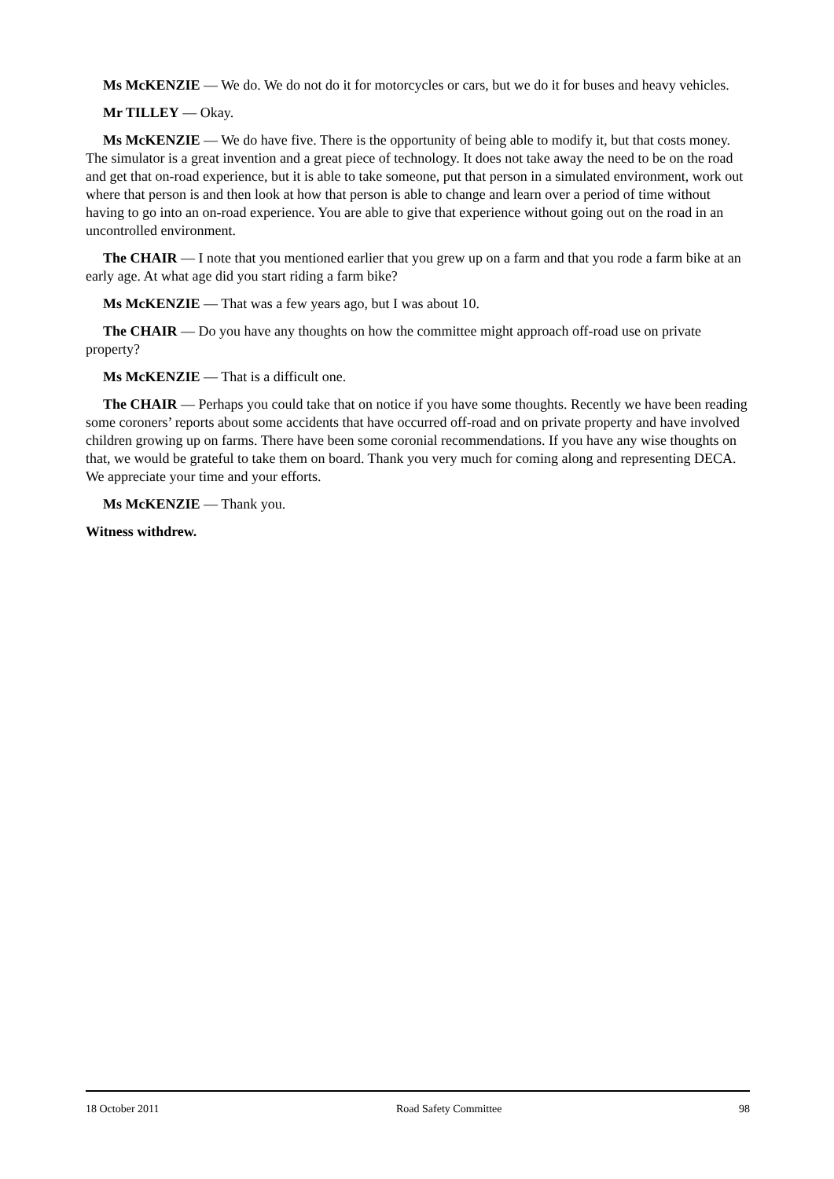Ms McKENZIE — We do. We do not do it for motorcycles or cars, but we do it for buses and heavy vehicles.
Mr TILLEY — Okay.
Ms McKENZIE — We do have five. There is the opportunity of being able to modify it, but that costs money. The simulator is a great invention and a great piece of technology. It does not take away the need to be on the road and get that on-road experience, but it is able to take someone, put that person in a simulated environment, work out where that person is and then look at how that person is able to change and learn over a period of time without having to go into an on-road experience. You are able to give that experience without going out on the road in an uncontrolled environment.
The CHAIR — I note that you mentioned earlier that you grew up on a farm and that you rode a farm bike at an early age. At what age did you start riding a farm bike?
Ms McKENZIE — That was a few years ago, but I was about 10.
The CHAIR — Do you have any thoughts on how the committee might approach off-road use on private property?
Ms McKENZIE — That is a difficult one.
The CHAIR — Perhaps you could take that on notice if you have some thoughts. Recently we have been reading some coroners’ reports about some accidents that have occurred off-road and on private property and have involved children growing up on farms. There have been some coronial recommendations. If you have any wise thoughts on that, we would be grateful to take them on board. Thank you very much for coming along and representing DECA. We appreciate your time and your efforts.
Ms McKENZIE — Thank you.
Witness withdrew.
18 October 2011 Road Safety Committee 98